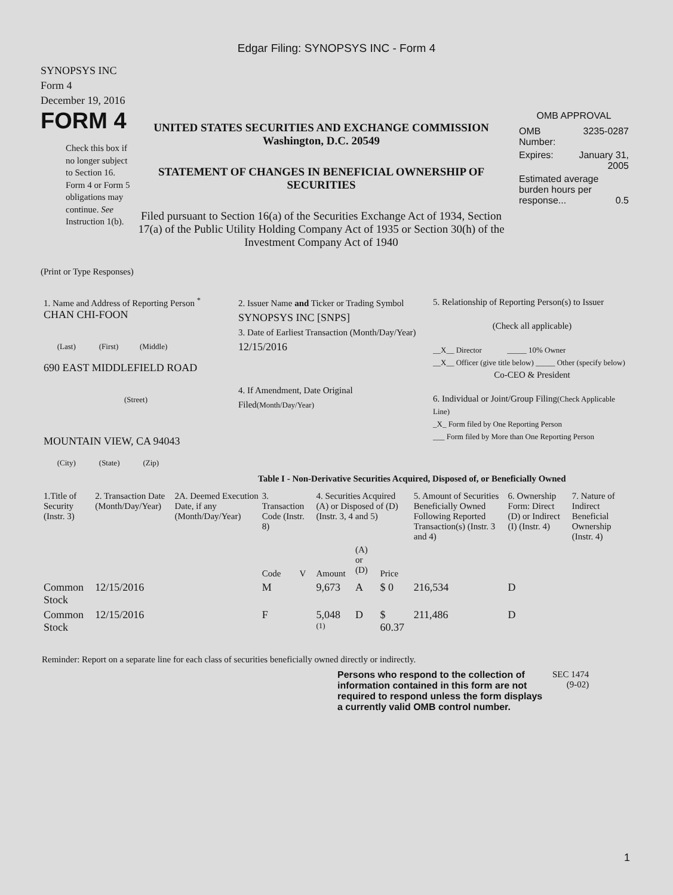Edgar Filing: SYNOPSYS INC - Form 4
SYNOPSYS INC
Form 4
December 19, 2016
FORM 4
Check this box if no longer subject to Section 16. Form 4 or Form 5 obligations may continue. See Instruction 1(b).
UNITED STATES SECURITIES AND EXCHANGE COMMISSION
Washington, D.C. 20549
STATEMENT OF CHANGES IN BENEFICIAL OWNERSHIP OF SECURITIES
Filed pursuant to Section 16(a) of the Securities Exchange Act of 1934, Section 17(a) of the Public Utility Holding Company Act of 1935 or Section 30(h) of the Investment Company Act of 1940
OMB APPROVAL
| OMB Number: | 3235-0287 |
| Expires: | January 31, 2005 |
| Estimated average burden hours per response... 0.5 | |
(Print or Type Responses)
| 1. Name and Address of Reporting Person <sup>*</sup> CHAN CHI-FOON (Last) (First) (Middle) 690 EAST MIDDLEFIELD ROAD (Street) MOUNTAIN VIEW, CA 94043 (City) (State) (Zip) | 2. Issuer Name and Ticker or Trading Symbol SYNOPSYS INC [SNPS] 3. Date of Earliest Transaction (Month/Day/Year) 12/15/2016 4. If Amendment, Date Original Filed (Month/Day/Year) | 5. Relationship of Reporting Person(s) to Issuer (Check all applicable) __X__ Director _____ 10% Owner __X__ Officer (give title below) _____ Other (specify below) Co-CEO & President 6. Individual or Joint/Group Filing (Check Applicable Line) _X_ Form filed by One Reporting Person ___ Form filed by More than One Reporting Person |
Table I - Non-Derivative Securities Acquired, Disposed of, or Beneficially Owned
| 1.Title of Security (Instr. 3) | 2. Transaction Date (Month/Day/Year) | 2A. Deemed Execution Date, if any (Month/Day/Year) | 3. Transaction Code (Instr. 8) | | 4. Securities Acquired (A) or Disposed of (D) (Instr. 3, 4 and 5) | | | 5. Amount of Securities Beneficially Owned Following Reported Transaction(s) (Instr. 3 and 4) | 6. Ownership Form: Direct (D) or Indirect (I) (Instr. 4) | 7. Nature of Indirect Beneficial Ownership (Instr. 4) |
| --- | --- | --- | --- | --- | --- | --- | --- | --- | --- | --- |
| | | | Code | V | Amount | (A) or (D) | Price | | | |
| Common Stock | 12/15/2016 | | M | | 9,673 | A | $ 0 | 216,534 | D | |
| Common Stock | 12/15/2016 | | F | | 5,048 <sup>(1)</sup> | D | $ 60.37 | 211,486 | D | |
Reminder: Report on a separate line for each class of securities beneficially owned directly or indirectly.
Persons who respond to the collection of information contained in this form are not required to respond unless the form displays a currently valid OMB control number.
SEC 1474
(9-02)
1